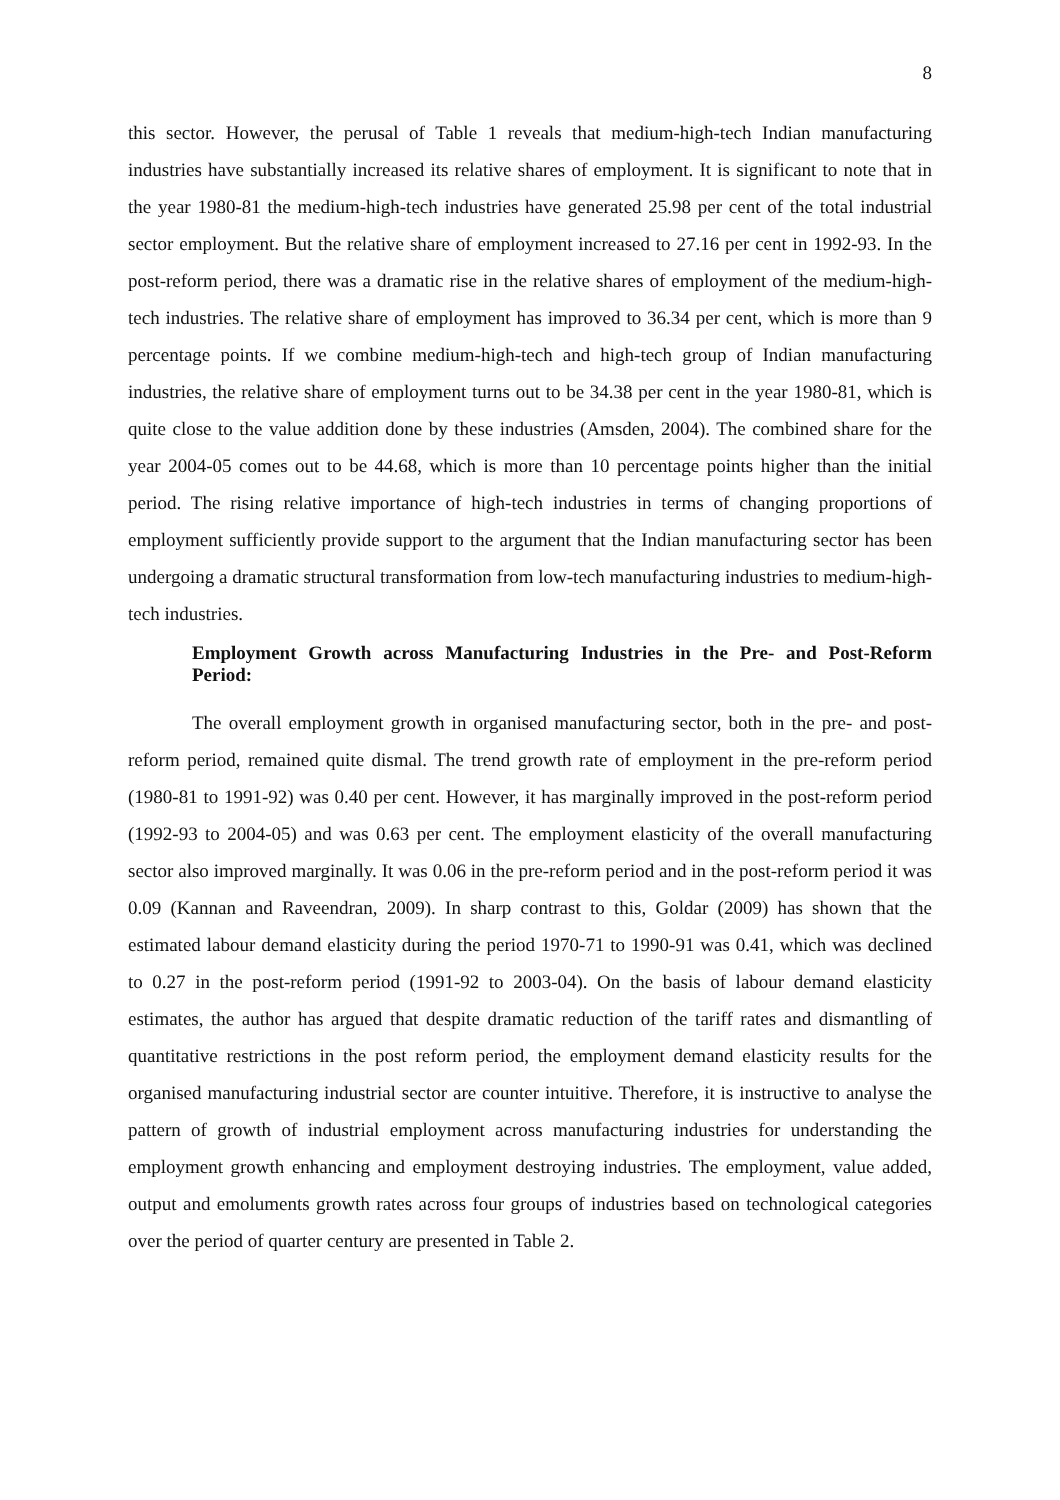8
this sector. However, the perusal of Table 1 reveals that medium-high-tech Indian manufacturing industries have substantially increased its relative shares of employment. It is significant to note that in the year 1980-81 the medium-high-tech industries have generated 25.98 per cent of the total industrial sector employment. But the relative share of employment increased to 27.16 per cent in 1992-93. In the post-reform period, there was a dramatic rise in the relative shares of employment of the medium-high-tech industries. The relative share of employment has improved to 36.34 per cent, which is more than 9 percentage points. If we combine medium-high-tech and high-tech group of Indian manufacturing industries, the relative share of employment turns out to be 34.38 per cent in the year 1980-81, which is quite close to the value addition done by these industries (Amsden, 2004). The combined share for the year 2004-05 comes out to be 44.68, which is more than 10 percentage points higher than the initial period. The rising relative importance of high-tech industries in terms of changing proportions of employment sufficiently provide support to the argument that the Indian manufacturing sector has been undergoing a dramatic structural transformation from low-tech manufacturing industries to medium-high-tech industries.
Employment Growth across Manufacturing Industries in the Pre- and Post-Reform Period:
The overall employment growth in organised manufacturing sector, both in the pre- and post-reform period, remained quite dismal. The trend growth rate of employment in the pre-reform period (1980-81 to 1991-92) was 0.40 per cent. However, it has marginally improved in the post-reform period (1992-93 to 2004-05) and was 0.63 per cent. The employment elasticity of the overall manufacturing sector also improved marginally. It was 0.06 in the pre-reform period and in the post-reform period it was 0.09 (Kannan and Raveendran, 2009). In sharp contrast to this, Goldar (2009) has shown that the estimated labour demand elasticity during the period 1970-71 to 1990-91 was 0.41, which was declined to 0.27 in the post-reform period (1991-92 to 2003-04). On the basis of labour demand elasticity estimates, the author has argued that despite dramatic reduction of the tariff rates and dismantling of quantitative restrictions in the post reform period, the employment demand elasticity results for the organised manufacturing industrial sector are counter intuitive. Therefore, it is instructive to analyse the pattern of growth of industrial employment across manufacturing industries for understanding the employment growth enhancing and employment destroying industries. The employment, value added, output and emoluments growth rates across four groups of industries based on technological categories over the period of quarter century are presented in Table 2.